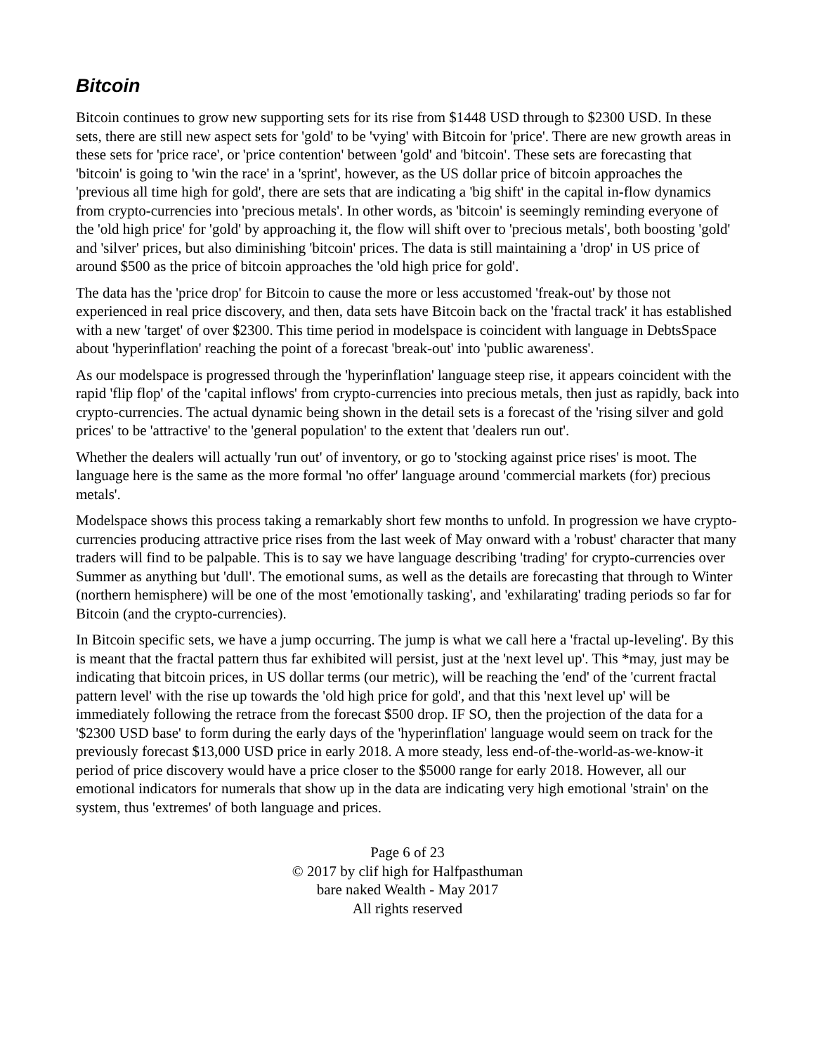Bitcoin
Bitcoin continues to grow new supporting sets for its rise from $1448 USD through to $2300 USD. In these sets, there are still new aspect sets for 'gold' to be 'vying' with Bitcoin for 'price'. There are new growth areas in these sets for 'price race', or 'price contention' between 'gold' and 'bitcoin'. These sets are forecasting that 'bitcoin' is going to 'win the race' in a 'sprint', however, as the US dollar price of bitcoin approaches the 'previous all time high for gold', there are sets that are indicating a 'big shift' in the capital in-flow dynamics from crypto-currencies into 'precious metals'. In other words, as 'bitcoin' is seemingly reminding everyone of the 'old high price' for 'gold' by approaching it, the flow will shift over to 'precious metals', both boosting 'gold' and 'silver' prices, but also diminishing 'bitcoin' prices. The data is still maintaining a 'drop' in US price of around $500 as the price of bitcoin approaches the 'old high price for gold'.
The data has the 'price drop' for Bitcoin to cause the more or less accustomed 'freak-out' by those not experienced in real price discovery, and then, data sets have Bitcoin back on the 'fractal track' it has established with a new 'target' of over $2300. This time period in modelspace is coincident with language in DebtsSpace about 'hyperinflation' reaching the point of a forecast 'break-out' into 'public awareness'.
As our modelspace is progressed through the 'hyperinflation' language steep rise, it appears coincident with the rapid 'flip flop' of the 'capital inflows' from crypto-currencies into precious metals, then just as rapidly, back into crypto-currencies. The actual dynamic being shown in the detail sets is a forecast of the 'rising silver and gold prices' to be 'attractive' to the 'general population' to the extent that 'dealers run out'.
Whether the dealers will actually 'run out' of inventory, or go to 'stocking against price rises' is moot. The language here is the same as the more formal 'no offer' language around 'commercial markets (for) precious metals'.
Modelspace shows this process taking a remarkably short few months to unfold. In progression we have crypto-currencies producing attractive price rises from the last week of May onward with a 'robust' character that many traders will find to be palpable. This is to say we have language describing 'trading' for crypto-currencies over Summer as anything but 'dull'. The emotional sums, as well as the details are forecasting that through to Winter (northern hemisphere) will be one of the most 'emotionally tasking', and 'exhilarating' trading periods so far for Bitcoin (and the crypto-currencies).
In Bitcoin specific sets, we have a jump occurring. The jump is what we call here a 'fractal up-leveling'. By this is meant that the fractal pattern thus far exhibited will persist, just at the 'next level up'. This *may, just may be indicating that bitcoin prices, in US dollar terms (our metric), will be reaching the 'end' of the 'current fractal pattern level' with the rise up towards the 'old high price for gold', and that this 'next level up' will be immediately following the retrace from the forecast $500 drop. IF SO, then the projection of the data for a '$2300 USD base' to form during the early days of the 'hyperinflation' language would seem on track for the previously forecast $13,000 USD price in early 2018. A more steady, less end-of-the-world-as-we-know-it period of price discovery would have a price closer to the $5000 range for early 2018. However, all our emotional indicators for numerals that show up in the data are indicating very high emotional 'strain' on the system, thus 'extremes' of both language and prices.
Page 6 of 23
© 2017 by clif high for Halfpasthuman
bare naked Wealth - May 2017
All rights reserved